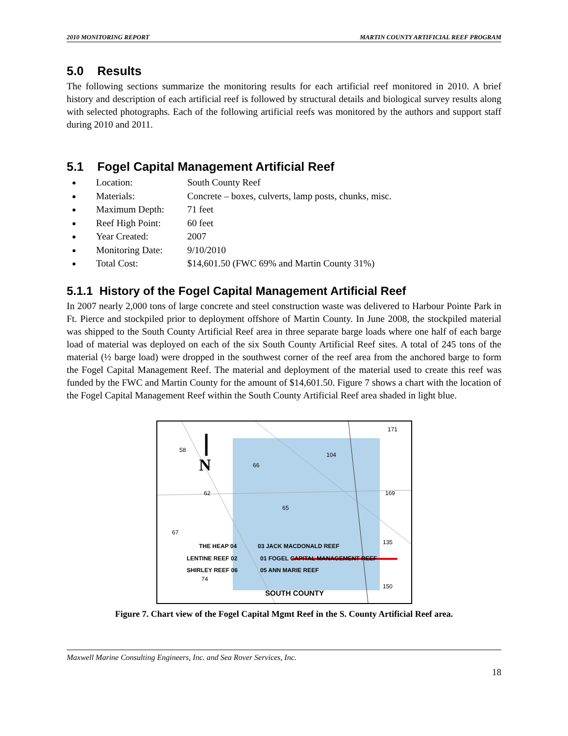2010 MONITORING REPORT MARTIN COUNTY ARTIFICIAL REEF PROGRAM
5.0 Results
The following sections summarize the monitoring results for each artificial reef monitored in 2010. A brief history and description of each artificial reef is followed by structural details and biological survey results along with selected photographs. Each of the following artificial reefs was monitored by the authors and support staff during 2010 and 2011.
5.1 Fogel Capital Management Artificial Reef
Location: South County Reef
Materials: Concrete – boxes, culverts, lamp posts, chunks, misc.
Maximum Depth: 71 feet
Reef High Point: 60 feet
Year Created: 2007
Monitoring Date: 9/10/2010
Total Cost: $14,601.50 (FWC 69% and Martin County 31%)
5.1.1 History of the Fogel Capital Management Artificial Reef
In 2007 nearly 2,000 tons of large concrete and steel construction waste was delivered to Harbour Pointe Park in Ft. Pierce and stockpiled prior to deployment offshore of Martin County. In June 2008, the stockpiled material was shipped to the South County Artificial Reef area in three separate barge loads where one half of each barge load of material was deployed on each of the six South County Artificial Reef sites. A total of 245 tons of the material (½ barge load) were dropped in the southwest corner of the reef area from the anchored barge to form the Fogel Capital Management Reef. The material and deployment of the material used to create this reef was funded by the FWC and Martin County for the amount of $14,601.50. Figure 7 shows a chart with the location of the Fogel Capital Management Reef within the South County Artificial Reef area shaded in light blue.
58
62
66
65
104
171
169
135
150
67
74
THE HEAP 04
03 JACK MACDONALD REEF
LENTINE REEF 02
01 FOGEL CAPITAL MANAGEMENT REEF
SHIRLEY REEF 06
05 ANN MARIE REEF
SOUTH COUNTY
N
Figure 7. Chart view of the Fogel Capital Mgmt Reef in the S. County Artificial Reef area.
Maxwell Marine Consulting Engineers, Inc. and Sea Rover Services, Inc.
18